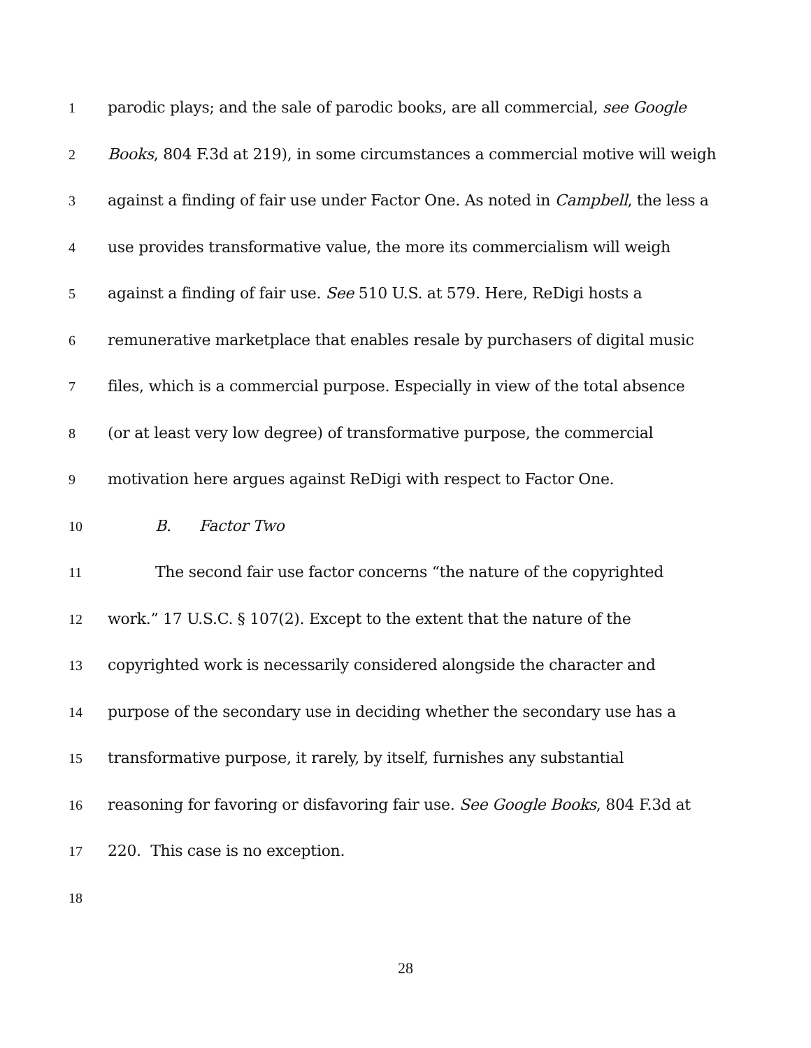1 parodic plays; and the sale of parodic books, are all commercial, see Google
2 Books, 804 F.3d at 219), in some circumstances a commercial motive will weigh
3 against a finding of fair use under Factor One. As noted in Campbell, the less a
4 use provides transformative value, the more its commercialism will weigh
5 against a finding of fair use. See 510 U.S. at 579. Here, ReDigi hosts a
6 remunerative marketplace that enables resale by purchasers of digital music
7 files, which is a commercial purpose. Especially in view of the total absence
8 (or at least very low degree) of transformative purpose, the commercial
9 motivation here argues against ReDigi with respect to Factor One.
10 B. Factor Two
11 The second fair use factor concerns “the nature of the copyrighted
12 work.” 17 U.S.C. § 107(2). Except to the extent that the nature of the
13 copyrighted work is necessarily considered alongside the character and
14 purpose of the secondary use in deciding whether the secondary use has a
15 transformative purpose, it rarely, by itself, furnishes any substantial
16 reasoning for favoring or disfavoring fair use. See Google Books, 804 F.3d at
17 220. This case is no exception.
18
28